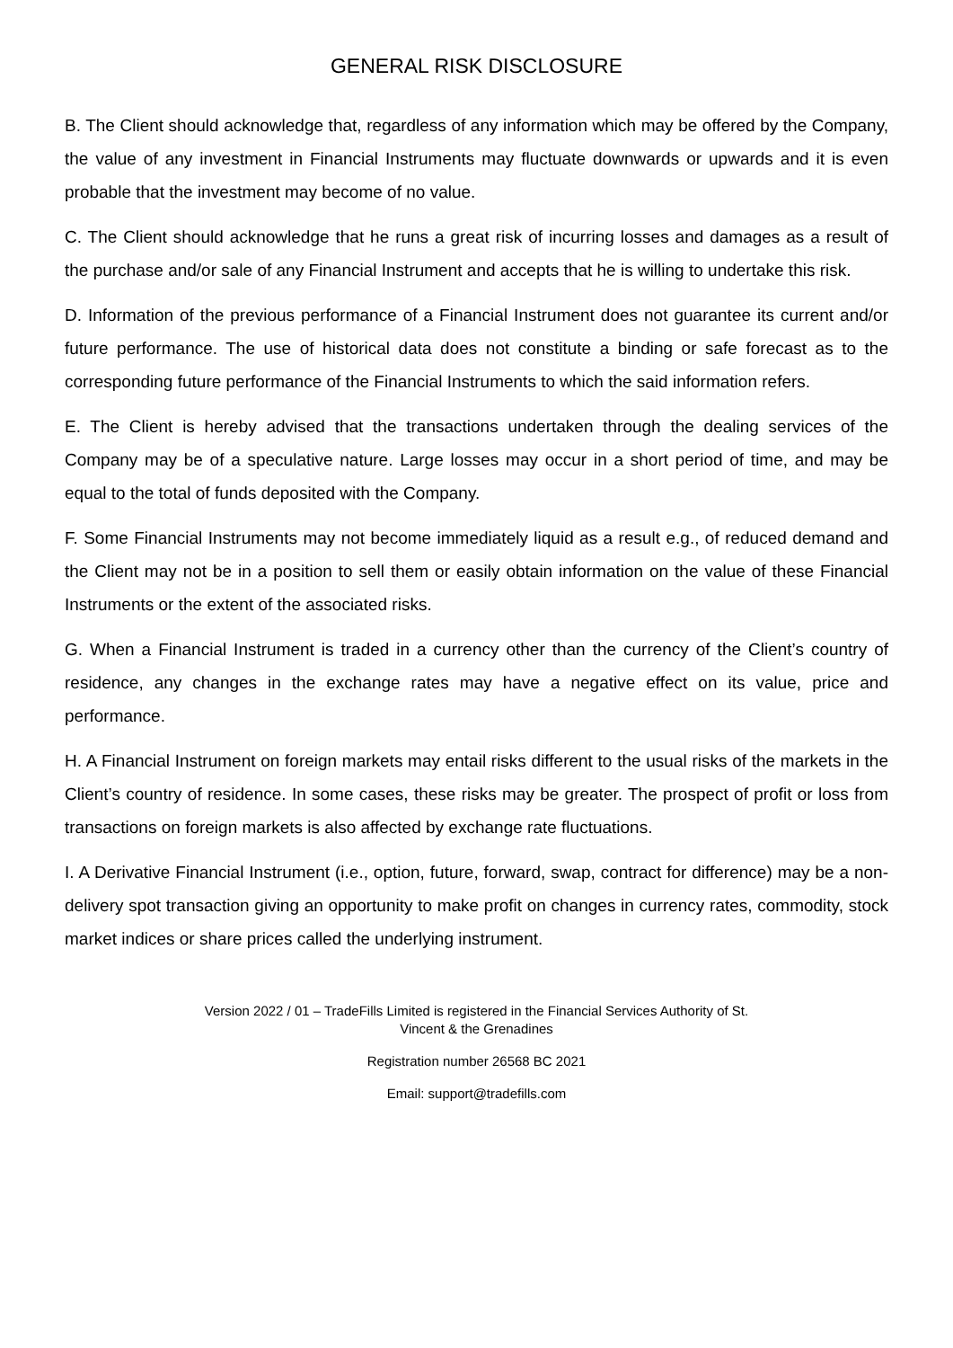GENERAL RISK DISCLOSURE
B. The Client should acknowledge that, regardless of any information which may be offered by the Company, the value of any investment in Financial Instruments may fluctuate downwards or upwards and it is even probable that the investment may become of no value.
C. The Client should acknowledge that he runs a great risk of incurring losses and damages as a result of the purchase and/or sale of any Financial Instrument and accepts that he is willing to undertake this risk.
D. Information of the previous performance of a Financial Instrument does not guarantee its current and/or future performance. The use of historical data does not constitute a binding or safe forecast as to the corresponding future performance of the Financial Instruments to which the said information refers.
E. The Client is hereby advised that the transactions undertaken through the dealing services of the Company may be of a speculative nature. Large losses may occur in a short period of time, and may be equal to the total of funds deposited with the Company.
F. Some Financial Instruments may not become immediately liquid as a result e.g., of reduced demand and the Client may not be in a position to sell them or easily obtain information on the value of these Financial Instruments or the extent of the associated risks.
G. When a Financial Instrument is traded in a currency other than the currency of the Client’s country of residence, any changes in the exchange rates may have a negative effect on its value, price and performance.
H. A Financial Instrument on foreign markets may entail risks different to the usual risks of the markets in the Client’s country of residence. In some cases, these risks may be greater. The prospect of profit or loss from transactions on foreign markets is also affected by exchange rate fluctuations.
I. A Derivative Financial Instrument (i.e., option, future, forward, swap, contract for difference) may be a non-delivery spot transaction giving an opportunity to make profit on changes in currency rates, commodity, stock market indices or share prices called the underlying instrument.
Version 2022 / 01 – TradeFills Limited is registered in the Financial Services Authority of St.
Vincent & the Grenadines
Registration number 26568 BC 2021
Email: support@tradefills.com